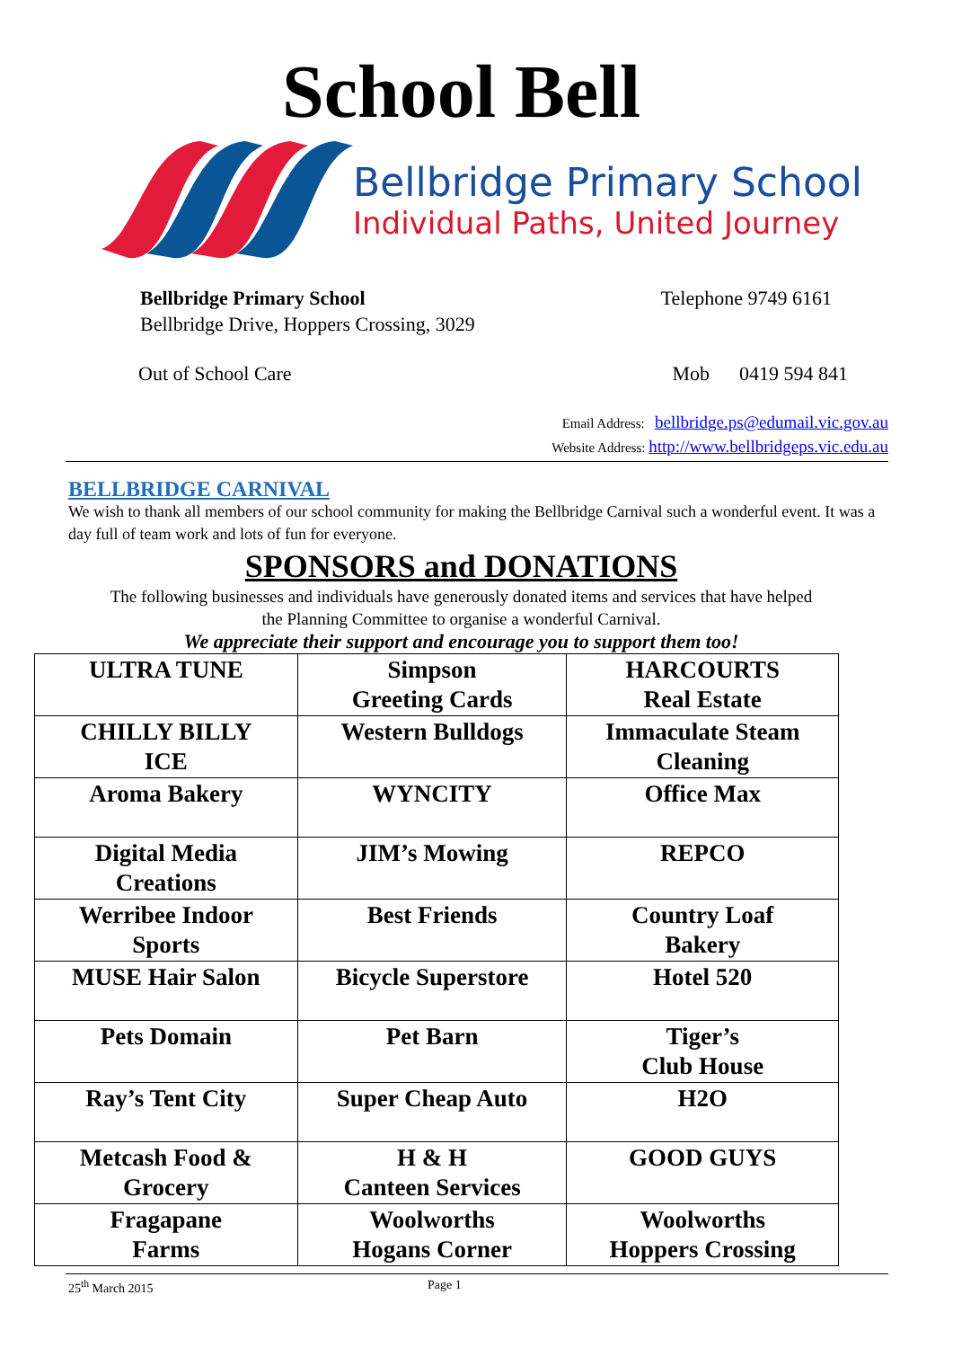School Bell
Bellbridge Primary School
Individual Paths, United Journey
Bellbridge Primary School
Bellbridge Drive, Hoppers Crossing, 3029
Telephone 9749 6161
Out of School Care Mob 0419 594 841
Email Address: bellbridge.ps@edumail.vic.gov.au
Website Address: http://www.bellbridgeps.vic.edu.au
BELLBRIDGE CARNIVAL
We wish to thank all members of our school community for making the Bellbridge Carnival such a wonderful event. It was a day full of team work and lots of fun for everyone.
SPONSORS and DONATIONS
The following businesses and individuals have generously donated items and services that have helped
the Planning Committee to organise a wonderful Carnival.
We appreciate their support and encourage you to support them too!
| ULTRA TUNE | Simpson Greeting Cards | HARCOURTS Real Estate |
| CHILLY BILLY ICE | Western Bulldogs | Immaculate Steam Cleaning |
| Aroma Bakery | WYNCITY | Office Max |
| Digital Media Creations | JIM’s Mowing | REPCO |
| Werribee Indoor Sports | Best Friends | Country Loaf Bakery |
| MUSE Hair Salon | Bicycle Superstore | Hotel 520 |
| Pets Domain | Pet Barn | Tiger’s Club House |
| Ray’s Tent City | Super Cheap Auto | H2O |
| Metcash Food & Grocery | H & H Canteen Services | GOOD GUYS |
| Fragapane Farms | Woolworths Hogans Corner | Woolworths Hoppers Crossing |
25<sup>th</sup> March 2015 Page 1